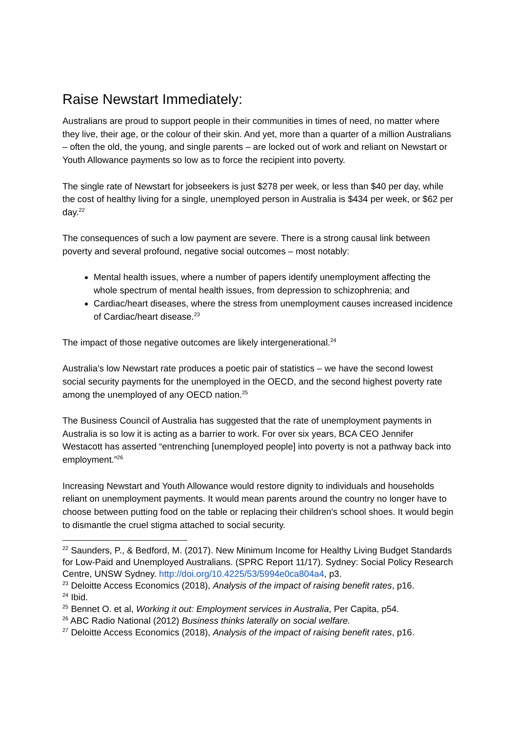Raise Newstart Immediately:
Australians are proud to support people in their communities in times of need, no matter where they live, their age, or the colour of their skin. And yet, more than a quarter of a million Australians – often the old, the young, and single parents – are locked out of work and reliant on Newstart or Youth Allowance payments so low as to force the recipient into poverty.
The single rate of Newstart for jobseekers is just $278 per week, or less than $40 per day, while the cost of healthy living for a single, unemployed person in Australia is $434 per week, or $62 per day.<sup>22</sup>
The consequences of such a low payment are severe. There is a strong causal link between poverty and several profound, negative social outcomes – most notably:
Mental health issues, where a number of papers identify unemployment affecting the whole spectrum of mental health issues, from depression to schizophrenia; and
Cardiac/heart diseases, where the stress from unemployment causes increased incidence of Cardiac/heart disease.<sup>23</sup>
The impact of those negative outcomes are likely intergenerational.<sup>24</sup>
Australia’s low Newstart rate produces a poetic pair of statistics – we have the second lowest social security payments for the unemployed in the OECD, and the second highest poverty rate among the unemployed of any OECD nation.<sup>25</sup>
The Business Council of Australia has suggested that the rate of unemployment payments in Australia is so low it is acting as a barrier to work. For over six years, BCA CEO Jennifer Westacott has asserted “entrenching [unemployed people] into poverty is not a pathway back into employment.”<sup>26</sup>
Increasing Newstart and Youth Allowance would restore dignity to individuals and households reliant on unemployment payments. It would mean parents around the country no longer have to choose between putting food on the table or replacing their children's school shoes. It would begin to dismantle the cruel stigma attached to social security.
<sup>22</sup> Saunders, P., & Bedford, M. (2017). New Minimum Income for Healthy Living Budget Standards for Low-Paid and Unemployed Australians. (SPRC Report 11/17). Sydney: Social Policy Research Centre, UNSW Sydney. http://doi.org/10.4225/53/5994e0ca804a4, p3.
<sup>23</sup> Deloitte Access Economics (2018), Analysis of the impact of raising benefit rates, p16.
<sup>24</sup> Ibid.
<sup>25</sup> Bennet O. et al, Working it out: Employment services in Australia, Per Capita, p54.
<sup>26</sup> ABC Radio National (2012) Business thinks laterally on social welfare.
<sup>27</sup> Deloitte Access Economics (2018), Analysis of the impact of raising benefit rates, p16.